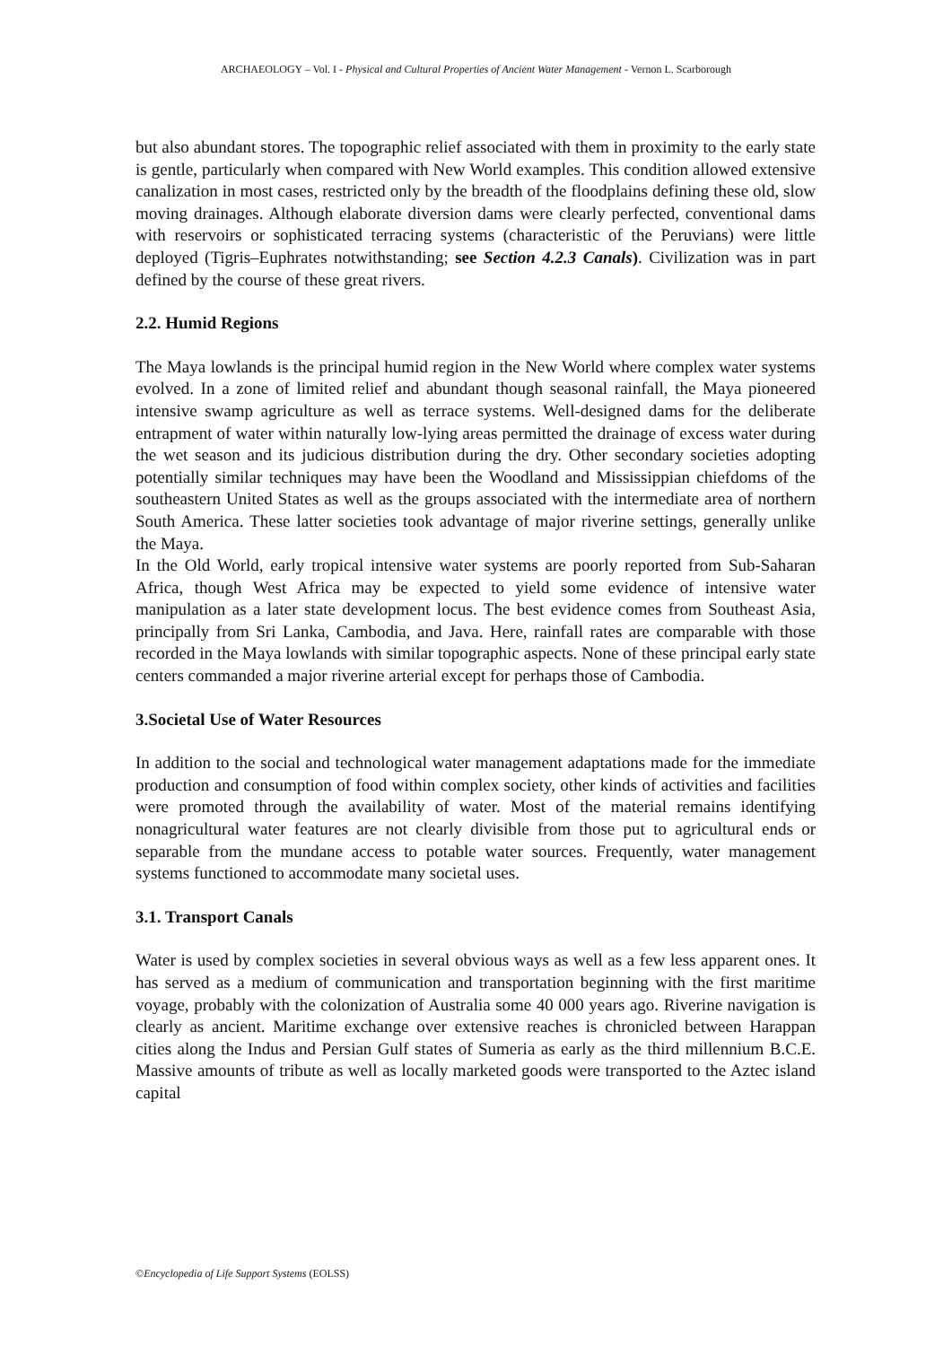ARCHAEOLOGY – Vol. I - Physical and Cultural Properties of Ancient Water Management - Vernon L. Scarborough
but also abundant stores. The topographic relief associated with them in proximity to the early state is gentle, particularly when compared with New World examples. This condition allowed extensive canalization in most cases, restricted only by the breadth of the floodplains defining these old, slow moving drainages. Although elaborate diversion dams were clearly perfected, conventional dams with reservoirs or sophisticated terracing systems (characteristic of the Peruvians) were little deployed (Tigris–Euphrates notwithstanding; see Section 4.2.3 Canals). Civilization was in part defined by the course of these great rivers.
2.2. Humid Regions
The Maya lowlands is the principal humid region in the New World where complex water systems evolved. In a zone of limited relief and abundant though seasonal rainfall, the Maya pioneered intensive swamp agriculture as well as terrace systems. Well-designed dams for the deliberate entrapment of water within naturally low-lying areas permitted the drainage of excess water during the wet season and its judicious distribution during the dry. Other secondary societies adopting potentially similar techniques may have been the Woodland and Mississippian chiefdoms of the southeastern United States as well as the groups associated with the intermediate area of northern South America. These latter societies took advantage of major riverine settings, generally unlike the Maya.
In the Old World, early tropical intensive water systems are poorly reported from Sub-Saharan Africa, though West Africa may be expected to yield some evidence of intensive water manipulation as a later state development locus. The best evidence comes from Southeast Asia, principally from Sri Lanka, Cambodia, and Java. Here, rainfall rates are comparable with those recorded in the Maya lowlands with similar topographic aspects. None of these principal early state centers commanded a major riverine arterial except for perhaps those of Cambodia.
3.Societal Use of Water Resources
In addition to the social and technological water management adaptations made for the immediate production and consumption of food within complex society, other kinds of activities and facilities were promoted through the availability of water. Most of the material remains identifying nonagricultural water features are not clearly divisible from those put to agricultural ends or separable from the mundane access to potable water sources. Frequently, water management systems functioned to accommodate many societal uses.
3.1. Transport Canals
Water is used by complex societies in several obvious ways as well as a few less apparent ones. It has served as a medium of communication and transportation beginning with the first maritime voyage, probably with the colonization of Australia some 40 000 years ago. Riverine navigation is clearly as ancient. Maritime exchange over extensive reaches is chronicled between Harappan cities along the Indus and Persian Gulf states of Sumeria as early as the third millennium B.C.E. Massive amounts of tribute as well as locally marketed goods were transported to the Aztec island capital
©Encyclopedia of Life Support Systems (EOLSS)